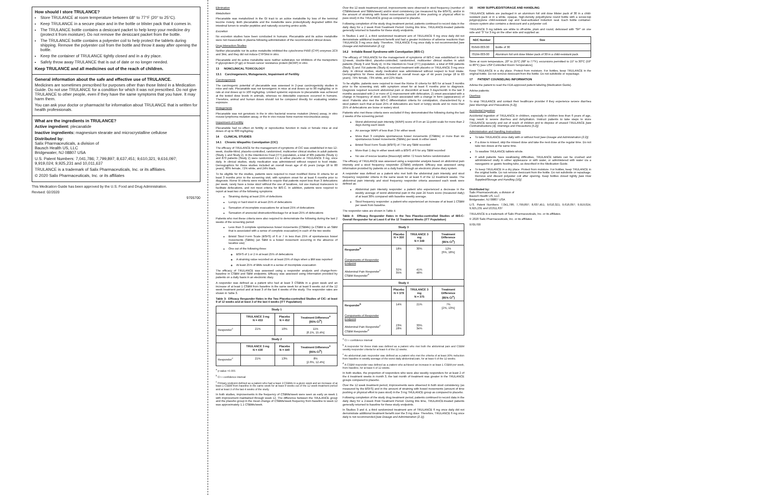How should I store TRULANCE?
Store TRULANCE at room temperature between 68° to 77°F (20° to 25°C).
Keep TRULANCE in a secure place and in the bottle or blister pack that it comes in.
The TRULANCE bottle contains a desiccant packet to help keep your medicine dry (protect it from moisture). Do not remove the desiccant packet from the bottle.
The TRULANCE bottle contains a polyester coil to help protect the tablets during shipping. Remove the polyester coil from the bottle and throw it away after opening the bottle.
Keep the container of TRULANCE tightly closed and in a dry place.
Safely throw away TRULANCE that is out of date or no longer needed.
Keep TRULANCE and all medicines out of the reach of children.
General information about the safe and effective use of TRULANCE.
Medicines are sometimes prescribed for purposes other than those listed in a Medication Guide. Do not use TRULANCE for a condition for which it was not prescribed. Do not give TRULANCE to other people, even if they have the same symptoms that you have. It may harm them.
You can ask your doctor or pharmacist for information about TRULANCE that is written for health professionals.
What are the ingredients in TRULANCE?
Active ingredient: plecanatide
Inactive ingredients: magnesium stearate and microcrystalline cellulose
Distributed by:
Salix Pharmaceuticals, a division of
Bausch Health US, LLC
Bridgewater, NJ 08807 USA
U.S. Patent Numbers: 7,041,786; 7,799,897; 8,637,451; 9,610,321; 9,616,097; 9,919,024; 9,925,231 and 10,011,637
TRULANCE is a trademark of Salix Pharmaceuticals, Inc. or its affiliates.
© 2020 Salix Pharmaceuticals, Inc. or its affiliates
This Medication Guide has been approved by the U.S. Food and Drug Administration.
Revised: 02/2020
9705700
Elimination
Metabolism
Plecanatide was metabolized in the GI tract to an active metabolite by loss of the terminal leucine moiety. Both plecanatide and the metabolite were proteolytically degraded within the intestinal lumen to smaller peptides and naturally occurring amino acids.
Excretion
No excretion studies have been conducted in humans. Plecanatide and its active metabolite were not measurable in plasma following administration of the recommended clinical doses.
Drug Interaction Studies
Neither plecanatide nor its active metabolite inhibited the cytochrome P450 (CYP) enzymes 2C9 and 3A4, and they did not induce CYP3A4 in vitro.
Plecanatide and its active metabolite were neither substrates nor inhibitors of the transporters P-glycoprotein (P-gp) or breast cancer resistance protein (BCRP) in vitro.
13 NONCLINICAL TOXICOLOGY
13.1 Carcinogenesis, Mutagenesis, Impairment of Fertility
Carcinogenesis
The carcinogenic potential of plecanatide was assessed in 2-year carcinogenicity studies in mice and rats. Plecanatide was not tumorigenic in mice at oral doses up to 90 mg/kg/day or in rats at oral doses up to 100 mg/kg/day. Limited systemic exposure to plecanatide was achieved at the tested dose levels in animals, whereas no detectable exposure occurred in humans. Therefore, animal and human doses should not be compared directly for evaluating relative exposure.
Mutagenesis
Plecanatide was not genotoxic in the in vitro bacterial reverse mutation (Ames) assay, in vitro mouse lymphoma mutation assay, or the in vivo mouse bone marrow micronucleus assay.
Impairment of Fertility
Plecanatide had no effect on fertility or reproductive function in male or female mice at oral doses of up to 600 mg/kg/day.
14 CLINICAL STUDIES
14.1 Chronic Idiopathic Constipation (CIC)
The efficacy of TRULANCE for the management of symptoms of CIC was established in two 12-week, double-blind, placebo-controlled, randomized, multicenter clinical studies in adult patients (Study 1 and Study 2). In the Intention-to-Treat (ITT) population, a total of 905 patients (Study 1) and 870 patients (Study 2) were randomized 1:1 to either placebo or TRULANCE 3 mg, once daily. In clinical studies, study medication was administered without respect to food intake. Demographics for these studies included an overall mean age of 45 years (range 18 to 80 years), 80% female, 72% white, and 24% black.
To be eligible for the studies, patients were required to meet modified Rome III criteria for at least 3 months prior to the screening visit, with symptom onset for at least 6 months prior to diagnosis. Rome III criteria were modified to require that patients report less than 3 defecations per week, rarely have a loose stool without the use of laxatives, not use manual maneuvers to facilitate defecations, and not meet criteria for IBS-C. In addition, patients were required to report at least two of the following symptoms:
Straining during at least 25% of defections
Lumpy or hard stool in at least 25% of defecations
Sensation of incomplete evacuations for at least 25% of defecations
Sensation of anorectal obstruction/blockage for at least 25% of defecations
Patients who met these criteria were also required to demonstrate the following during the last 2 weeks of the screening period:
Less than 3 complete spontaneous bowel movements (CSBMs) (a CSBM is an SBM that is associated with a sense of complete evacuation) in each of the two weeks
Bristol Stool Form Scale (BSFS) of 6 or 7 in less than 25% of spontaneous bowel movements (SBMs) (an SBM is a bowel movement occurring in the absence of laxative use)
One out of the following three:
BSFS of 1 or 2 in at least 25% of defecations
A straining value recorded on at least 25% of days when a BM was reported
At least 25% of BMs result in a sense of incomplete evacuation
The efficacy of TRULANCE was assessed using a responder analysis and change-from-baseline in CSBM and SBM endpoints. Efficacy was assessed using information provided by patients on a daily basis in an electronic diary.
A responder was defined as a patient who had at least 3 CSBMs in a given week and an increase of at least 1 CSBM from baseline in the same week for at least 9 weeks out of the 12 week treatment period and at least 3 of the last 4 weeks of the study. The responder rates are shown in Table 3.
Table 3: Efficacy Responder Rates in the Two Placebo-controlled Studies of CIC: at least 9 of 12 weeks and at least 3 of the last 4 weeks (ITT Population)
| Study 1 | | | |
| --- | --- | --- | --- |
| | TRULANCE 3 mg N = 453 | Placebo N = 452 | Treatment Difference<sup>a</sup> [95% CI<sup>b</sup>] |
| Responder<sup>c</sup> | 21% | 10% | 11% [6.1%, 15.4%] |
| Study 2 | | | |
| | TRULANCE 3 mg N = 430 | Placebo N = 440 | Treatment Difference<sup>a</sup> [95% CI<sup>b</sup>] |
| Responder<sup>c</sup> | 21% | 13% | 8% [2.6%, 12.4%] |
<sup>a</sup> p-value <0.005
<sup>b</sup> CI = confidence interval
<sup>c</sup> Primary endpoint defined as a patient who had a least 3 CSBMs in a given week and an increase of at least 1 CSBM from baseline in the same week for at least 9 weeks out of the 12 week treatment period and at least 3 of the last 4 weeks of the study.
In both studies, improvements in the frequency of CSBMs/week were seen as early as week 1 with improvement maintained through week 12. The difference between the TRULANCE group and the placebo group in the mean change of CSBMs/week frequency from baseline to week 12 was approximately 1.1 CSBMs/week.
Over the 12 week treatment period, improvements were observed in stool frequency (number of CSBMs/week and SBMs/week) and/or stool consistency (as measured by the BSFS), and/or in the amount of straining with bowel movements (amount of time pushing or physical effort to pass stool) in the TRULANCE group as compared to placebo.
Following completion of the study drug treatment period, patients continued to record data in the daily diary for a 2 week Post-Treatment Period. During this time, TRULANCE-treated patients generally returned to baseline for these study endpoints.
In Studies 1 and 2, a third randomized treatment arm of TRULANCE 6 mg once daily did not demonstrate additional treatment benefit and had a greater incidence of adverse reactions than TRULANCE 3 mg once daily. Therefore, TRULANCE 6 mg once daily is not recommended [see Dosage and Administration (2.1)].
14.2 Irritable Bowel Syndrome with Constipation (IBS-C)
The efficacy of TRULANCE for the management of symptoms of IBS-C was established in two 12-week, double-blind, placebo-controlled, randomized, multicenter clinical studies in adult patients (Study 3 and Study 4). In the Intention-to-Treat (ITT) population, a total of 699 patients (Study 3) and 754 patients (Study 4) received treatment with placebo or TRULANCE 3 mg once daily. In clinical studies, study medication was administered without respect to food intake. Demographics for these studies included an overall mean age of 44 years (range 18 to 83 years), 74% female, 73% white, and 22% black.
To be eligible, patients were required to meet the Rome III criteria for IBS for at least 3 months prior to the screening visit, with symptom onset for at least 6 months prior to diagnosis. Diagnosis required recurrent abdominal pain or discomfort at least 3 days/month in the last 3 months associated with 2 or more of 1) improvement with defecation, 2) onset associated with a change in frequency of stool, and 3) onset associated with a change in form (appearance) of stool. Patients also met the IBS-C differentiation criteria for constipation, characterized by a stool pattern such that at least 25% of defecations are hard or lumpy stools and no more than 25% of defecations are loose or watery stool.
Patients who met these criteria were excluded if they demonstrated the following during the last 2 weeks of the screening period:
Worst abdominal pain intensity (WAPI) score of 0 on an 11-point scale for more than 2 days during each week
An average WAPI of less than 3 for either week
More than 3 complete spontaneous bowel movements (CSBMs) or more than six spontaneous bowel movements (SBMs) per week in either week
Bristol Stool Form Scale (BSFS) of 7 for any SBM recorded
More than 1 day in either week with a BSFS of 6 for any SBM recorded
No use of rescue laxative (bisacodyl) within 72 hours before randomization
The efficacy of TRULANCE was assessed using a responder analysis based on abdominal pain intensity and a stool frequency responder (CSBM) endpoint. Efficacy was assessed using information provided by patients on a daily basis through an electronic phone diary system.
A responder was defined as a patient who met both the abdominal pain intensity and stool frequency responder criteria in the same week for at least 6 of the 12 treatment weeks. The abdominal pain intensity and stool frequency responder criteria assessed each week were defined as:
Abdominal pain intensity responder: a patient who experienced a decrease in the weekly average of worst abdominal pain in the past 24 hours score (measured daily) of at least 30% compared with baseline weekly average.
Stool frequency responder: a patient who experienced an increase of at least 1 CSBM per week from baseline.
The responder rates are shown in Table 4.
Table 4: Efficacy Responder Rates in the Two Placebo-controlled Studies of IBS-C: Overall Responder for at Least 6 of the 12 Treatment Weeks (ITT Population)
| Study 3 | | | |
| --- | --- | --- | --- |
| | Placebo N = 350 | TRULANCE 3 mg N = 349 | Treatment Difference [95% CI<sup>a</sup>] |
| Responder<sup>b</sup> Components of Responder Endpoint Abdominal Pain Responder<sup>c</sup> CSBM Responder<sup>d</sup> | 18% 32% 35% | 30% 41% 48% | 12% [6%, 18%] |
| Study 4 | | | |
| | Placebo N = 379 | TRULANCE 3 mg N = 375 | Treatment Difference [95% CI<sup>a</sup>] |
| Responder<sup>b</sup> Components of Responder Endpoint Abdominal Pain Responder<sup>c</sup> CSBM Responder<sup>d</sup> | 14% 23% 28% | 21% 33% 34% | 7% [2%, 13%] |
<sup>a</sup> CI = confidence interval
<sup>b</sup> A responder for these trials was defined as a patient who met both the abdominal pain and CSBM weekly responder criteria for at least 6 of the 12 weeks.
<sup>c</sup> An abdominal pain responder was defined as a patient who met the criteria of at least 30% reduction from baseline in weekly average of the worst daily abdominal pain, for at least 6 of the 12 weeks.
<sup>d</sup> A CSBM responder was defined as a patient who achieved an increase in at least 1 CSBM per week, from baseline, for at least 6 of 12 weeks.
In both studies, the proportion of responders who were also weekly responders for at least 2 of the 4 treatment weeks in month 3, the last month of treatment was greater in the TRULANCE groups compared to placebo.
Over the 12 week treatment period, improvements were observed in both stool consistency (as measured by the BSFS) and in the amount of straining with bowel movements (amount of time pushing or physical effort to pass stool) in the 3 mg TRULANCE group as compared to placebo.
Following completion of the study drug treatment period, patients continued to record data in the daily diary for a 2-week Post-Treatment Period. During this time, TRULANCE-treated patients generally returned to baseline for these study endpoints.
In Studies 3 and 4, a third randomized treatment arm of TRULANCE 6 mg once daily did not demonstrate additional treatment benefit over the 3 mg dose. Therefore, TRULANCE 6 mg once daily is not recommended [see Dosage and Administration (2.1)].
16 HOW SUPPLIED/STORAGE AND HANDLING
TRULANCE tablets are packaged in an aluminum foil unit dose blister pack of 30 in a child-resistant pack or in a white, opaque, high-density polyethylene round bottle with a screw-top polypropylene child-resistant cap and heat-activated induction seal. Each bottle container-closure system also contains a desiccant and a polyester coil.
TRULANCE 3 mg tablets are white to off-white, plain and round, debossed with “SP” on one side and “3” for 3 mg on the other side and supplied as:
| NDC Number | Size |
| --- | --- |
| 65649-003-30 | Bottle of 30 |
| 70194-003-30 | Aluminum foil unit dose blister pack of 30 in a child-resistant pack |
Store at room temperature, 20° to 25°C (68° to 77°F); excursions permitted to 15° to 30°C (59° to 86°F) [see USP Controlled Room Temperature].
Keep TRULANCE in a dry place. Protect from moisture. For bottles, keep TRULANCE in the original bottle. Do not remove desiccant from the bottle. Do not subdivide or repackage.
17 PATIENT COUNSELING INFORMATION
Advise the patient to read the FDA-approved patient labeling (Medication Guide).
Advise patients:
Diarrhea
To stop TRULANCE and contact their healthcare provider if they experience severe diarrhea [see Warnings and Precautions (5.2)].
Accidental Ingestion
Accidental ingestion of TRULANCE in children, especially in children less than 6 years of age, may result in severe diarrhea and dehydration. Instruct patients to take steps to store TRULANCE securely and out of reach of children and to dispose of unused TRULANCE [see Contraindications (4), Warnings and Precautions (5.2)].
Administration and Handling Instructions
To take TRULANCE once daily with or without food [see Dosage and Administration (2.2)].
If a dose is missed, skip the missed dose and take the next dose at the regular time. Do not take two doses at the same time.
To swallow TRULANCE tablets whole.
If adult patients have swallowing difficulties, TRULANCE tablets can be crushed and administered orally in either applesauce or with water, or administered with water via a nasogastric or gastric feeding tube, as described in the Medication Guide.
To keep TRULANCE in a dry place. Protect from moisture. For bottles, keep TRULANCE in the original bottle. Do not remove desiccant from the bottle. Do not subdivide or repackage. Remove and discard polyester coil after opening. Keep bottles closed tightly [see How Supplied/Storage and Handling (16)].
Distributed by:
Salix Pharmaceuticals, a division of
Bausch Health US, LLC
Bridgewater, NJ 08807 USA
U.S. Patent Numbers: 7,041,786; 7,799,897; 8,637,451; 9,610,321; 9,616,097; 9,919,024; 9,925,231 and 10,011,637
TRULANCE is a trademark of Salix Pharmaceuticals, Inc. or its affiliates.
© 2020 Salix Pharmaceuticals, Inc. or its affiliates
9705700